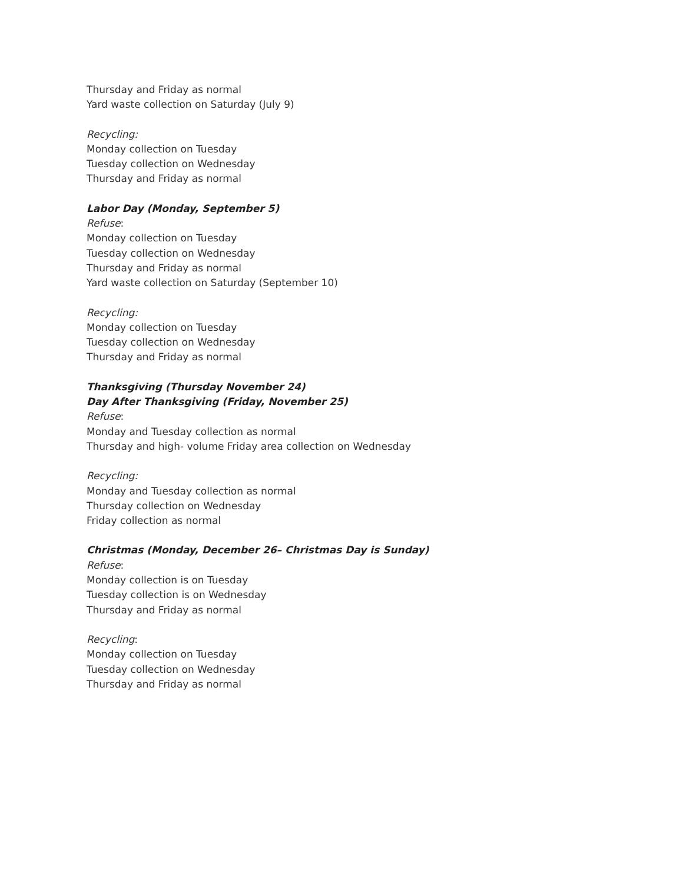Thursday and Friday as normal
Yard waste collection on Saturday (July 9)
Recycling:
Monday collection on Tuesday
Tuesday collection on Wednesday
Thursday and Friday as normal
Labor Day (Monday, September 5)
Refuse:
Monday collection on Tuesday
Tuesday collection on Wednesday
Thursday and Friday as normal
Yard waste collection on Saturday (September 10)
Recycling:
Monday collection on Tuesday
Tuesday collection on Wednesday
Thursday and Friday as normal
Thanksgiving (Thursday November 24)
Day After Thanksgiving (Friday, November 25)
Refuse:
Monday and Tuesday collection as normal
Thursday and high- volume Friday area collection on Wednesday
Recycling:
Monday and Tuesday collection as normal
Thursday collection on Wednesday
Friday collection as normal
Christmas (Monday, December 26– Christmas Day is Sunday)
Refuse:
Monday collection is on Tuesday
Tuesday collection is on Wednesday
Thursday and Friday as normal
Recycling:
Monday collection on Tuesday
Tuesday collection on Wednesday
Thursday and Friday as normal